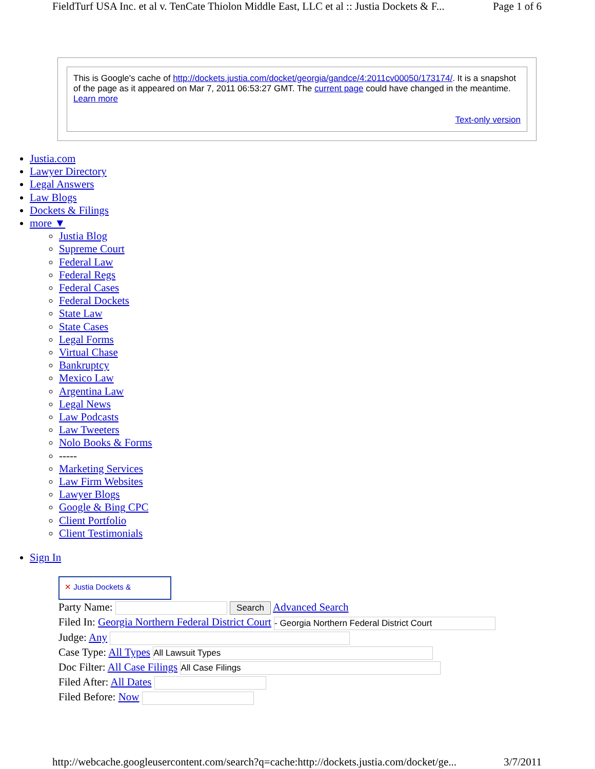FieldTurf USA Inc. et al v. TenCate Thiolon Middle East, LLC et al :: Justia Dockets & F... Page 1 of 6
This is Google's cache of http://dockets.justia.com/docket/georgia/gandce/4:2011cv00050/173174/. It is a snapshot of the page as it appeared on Mar 7, 2011 06:53:27 GMT. The current page could have changed in the meantime. Learn more
Text-only version
Justia.com
Lawyer Directory
Legal Answers
Law Blogs
Dockets & Filings
more ▼
Justia Blog
Supreme Court
Federal Law
Federal Regs
Federal Cases
Federal Dockets
State Law
State Cases
Legal Forms
Virtual Chase
Bankruptcy
Mexico Law
Argentina Law
Legal News
Law Podcasts
Law Tweeters
Nolo Books & Forms
-----
Marketing Services
Law Firm Websites
Lawyer Blogs
Google & Bing CPC
Client Portfolio
Client Testimonials
Sign In
✕ Justia Dockets &
Party Name: Search Advanced Search
Filed In: Georgia Northern Federal District Court - Georgia Northern Federal District Court
Judge: Any
Case Type: All Types All Lawsuit Types
Doc Filter: All Case Filings All Case Filings
Filed After: All Dates
Filed Before: Now
http://webcache.googleusercontent.com/search?q=cache:http://dockets.justia.com/docket/ge... 3/7/2011